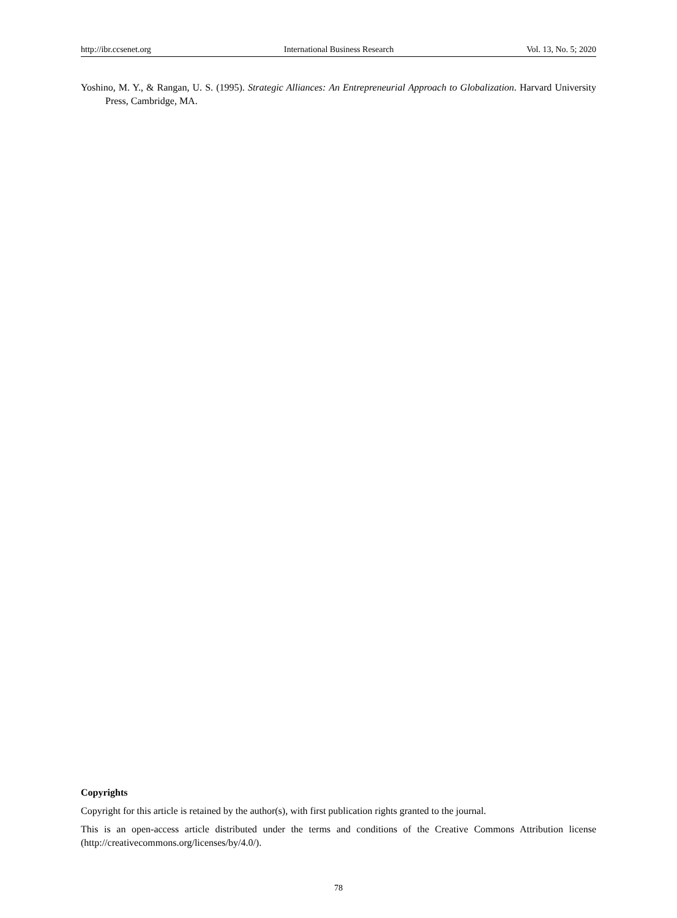http://ibr.ccsenet.org International Business Research Vol. 13, No. 5; 2020
Yoshino, M. Y., & Rangan, U. S. (1995). Strategic Alliances: An Entrepreneurial Approach to Globalization. Harvard University Press, Cambridge, MA.
Copyrights
Copyright for this article is retained by the author(s), with first publication rights granted to the journal.
This is an open-access article distributed under the terms and conditions of the Creative Commons Attribution license (http://creativecommons.org/licenses/by/4.0/).
78